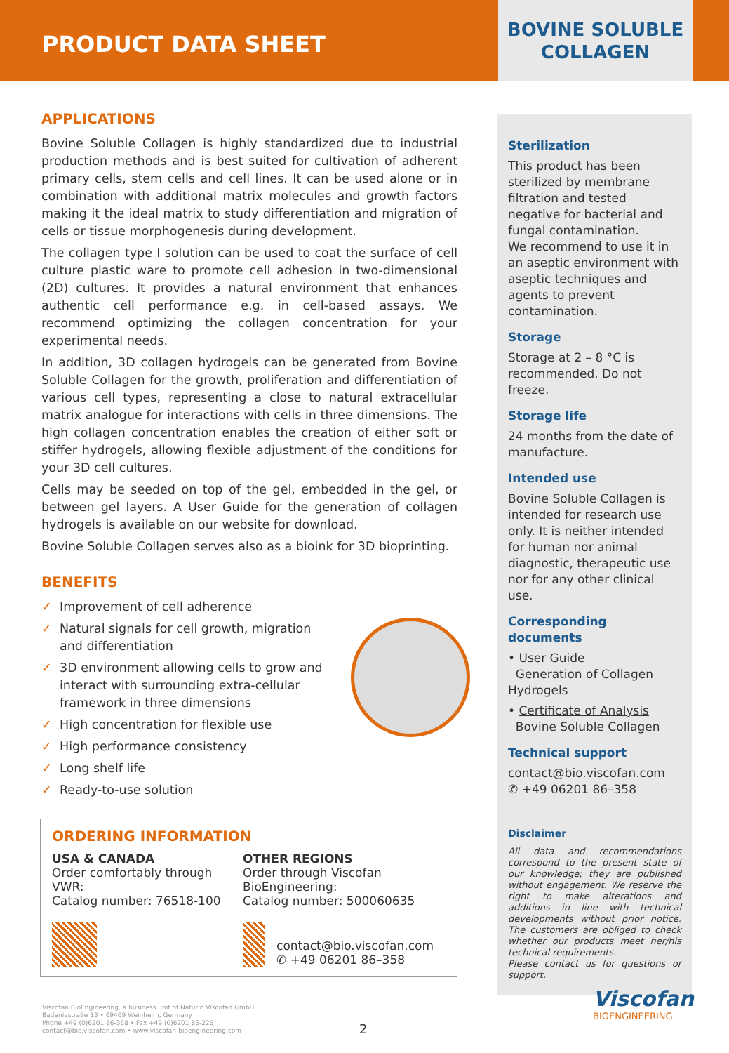PRODUCT DATA SHEET
BOVINE SOLUBLE
COLLAGEN
APPLICATIONS
Bovine Soluble Collagen is highly standardized due to industrial production methods and is best suited for cultivation of adherent primary cells, stem cells and cell lines. It can be used alone or in combination with additional matrix molecules and growth factors making it the ideal matrix to study differentiation and migration of cells or tissue morphogenesis during development.
The collagen type I solution can be used to coat the surface of cell culture plastic ware to promote cell adhesion in two-dimensional (2D) cultures. It provides a natural environment that enhances authentic cell performance e.g. in cell-based assays. We recommend optimizing the collagen concentration for your experimental needs.
In addition, 3D collagen hydrogels can be generated from Bovine Soluble Collagen for the growth, proliferation and differentiation of various cell types, representing a close to natural extracellular matrix analogue for interactions with cells in three dimensions. The high collagen concentration enables the creation of either soft or stiffer hydrogels, allowing flexible adjustment of the conditions for your 3D cell cultures.
Cells may be seeded on top of the gel, embedded in the gel, or between gel layers. A User Guide for the generation of collagen hydrogels is available on our website for download.
Bovine Soluble Collagen serves also as a bioink for 3D bioprinting.
BENEFITS
✓ Improvement of cell adherence
✓ Natural signals for cell growth, migration and differentiation
✓ 3D environment allowing cells to grow and interact with surrounding extra-cellular framework in three dimensions
✓ High concentration for flexible use
✓ High performance consistency
✓ Long shelf life
✓ Ready-to-use solution
ORDERING INFORMATION
USA & CANADA
Order comfortably through VWR:
Catalog number: 76518-100
OTHER REGIONS
Order through Viscofan BioEngineering:
Catalog number: 500060635
contact@bio.viscofan.com
✆ +49 06201 86–358
Sterilization
This product has been sterilized by membrane filtration and tested negative for bacterial and fungal contamination.
We recommend to use it in an aseptic environment with aseptic techniques and agents to prevent contamination.
Storage
Storage at 2 – 8 °C is recommended. Do not freeze.
Storage life
24 months from the date of manufacture.
Intended use
Bovine Soluble Collagen is intended for research use only. It is neither intended for human nor animal diagnostic, therapeutic use nor for any other clinical use.
Corresponding documents
• User Guide
Generation of Collagen Hydrogels
• Certificate of Analysis
Bovine Soluble Collagen
Technical support
contact@bio.viscofan.com
✆ +49 06201 86–358
Disclaimer
All data and recommendations correspond to the present state of our knowledge; they are published without engagement. We reserve the right to make alterations and additions in line with technical developments without prior notice. The customers are obliged to check whether our products meet her/his technical requirements.
Please contact us for questions or support.
Viscofan BioEngineering, a business unit of Naturin Viscofan GmbH
Badeniastraße 13 • 69469 Weinheim, Germany
Phone +49 (0)6201 86-358 • Fax +49 (0)6201 86-226
contact@bio.viscofan.com • www.viscofan-bioengineering.com
2
Viscofan
BIOENGINEERING